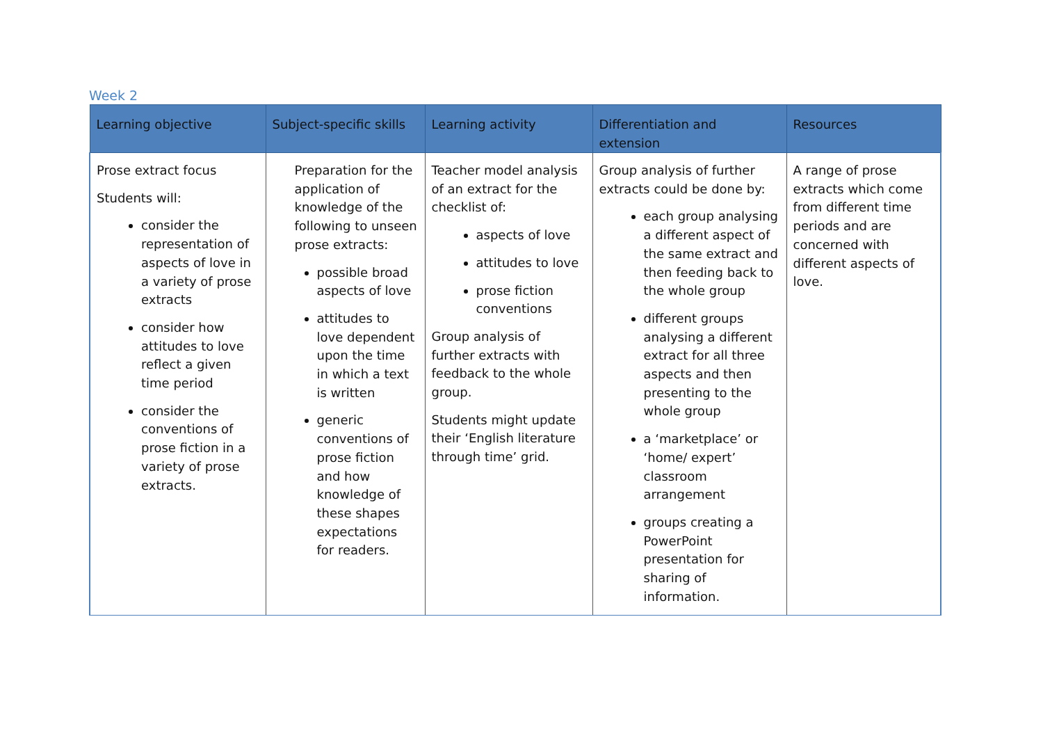Week 2
| Learning objective | Subject-specific skills | Learning activity | Differentiation and extension | Resources |
| --- | --- | --- | --- | --- |
| Prose extract focus Students will: consider the representation of aspects of love in a variety of prose extracts consider how attitudes to love reflect a given time period consider the conventions of prose fiction in a variety of prose extracts. | Preparation for the application of knowledge of the following to unseen prose extracts: possible broad aspects of love attitudes to love dependent upon the time in which a text is written generic conventions of prose fiction and how knowledge of these shapes expectations for readers. | Teacher model analysis of an extract for the checklist of: aspects of love attitudes to love prose fiction conventions Group analysis of further extracts with feedback to the whole group. Students might update their ‘English literature through time’ grid. | Group analysis of further extracts could be done by: each group analysing a different aspect of the same extract and then feeding back to the whole group different groups analysing a different extract for all three aspects and then presenting to the whole group a ‘marketplace’ or ‘home/ expert’ classroom arrangement groups creating a PowerPoint presentation for sharing of information. | A range of prose extracts which come from different time periods and are concerned with different aspects of love. |